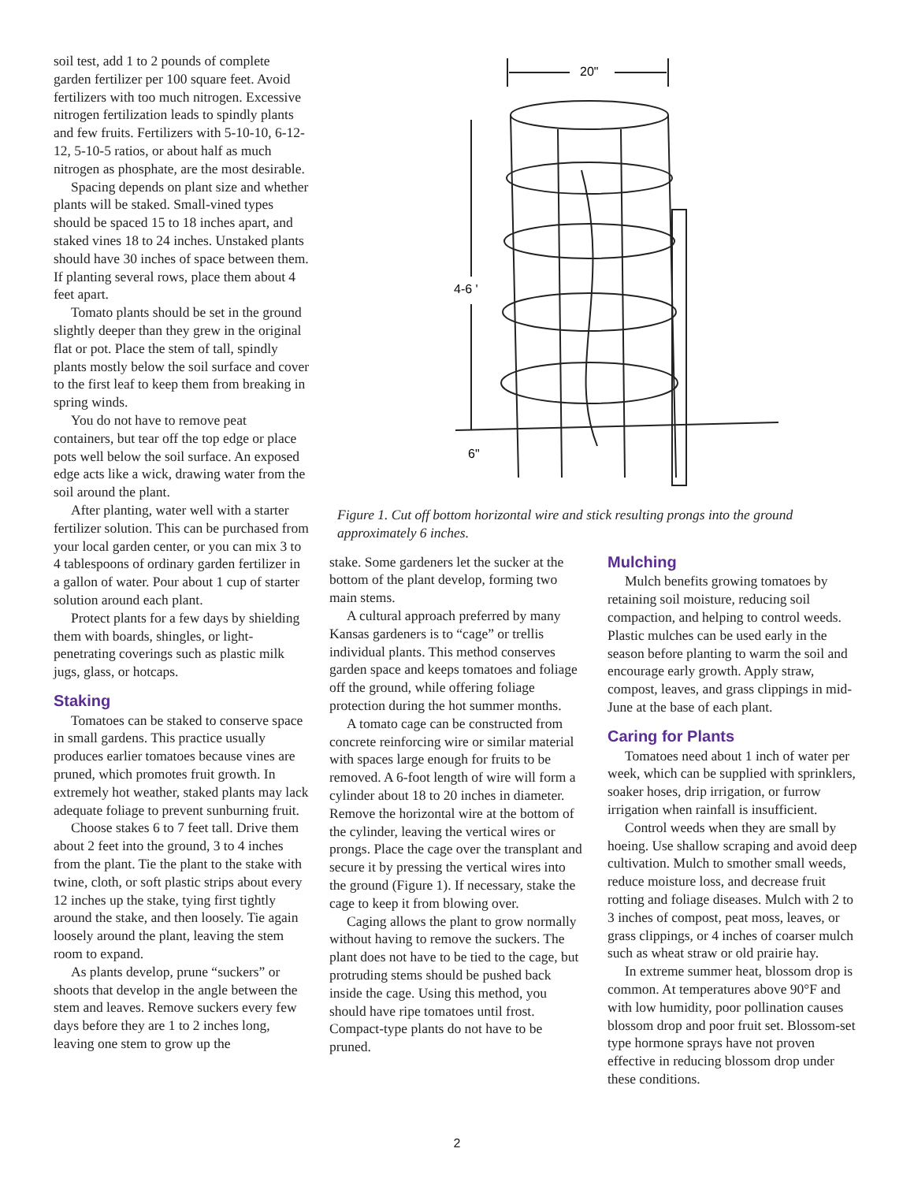soil test, add 1 to 2 pounds of complete garden fertilizer per 100 square feet. Avoid fertilizers with too much nitrogen. Excessive nitrogen fertilization leads to spindly plants and few fruits. Fertilizers with 5-10-10, 6-12-12, 5-10-5 ratios, or about half as much nitrogen as phosphate, are the most desirable.
Spacing depends on plant size and whether plants will be staked. Small-vined types should be spaced 15 to 18 inches apart, and staked vines 18 to 24 inches. Unstaked plants should have 30 inches of space between them. If planting several rows, place them about 4 feet apart.
Tomato plants should be set in the ground slightly deeper than they grew in the original flat or pot. Place the stem of tall, spindly plants mostly below the soil surface and cover to the first leaf to keep them from breaking in spring winds.
You do not have to remove peat containers, but tear off the top edge or place pots well below the soil surface. An exposed edge acts like a wick, drawing water from the soil around the plant.
After planting, water well with a starter fertilizer solution. This can be purchased from your local garden center, or you can mix 3 to 4 tablespoons of ordinary garden fertilizer in a gallon of water. Pour about 1 cup of starter solution around each plant.
Protect plants for a few days by shielding them with boards, shingles, or light-penetrating coverings such as plastic milk jugs, glass, or hotcaps.
Staking
Tomatoes can be staked to conserve space in small gardens. This practice usually produces earlier tomatoes because vines are pruned, which promotes fruit growth. In extremely hot weather, staked plants may lack adequate foliage to prevent sunburning fruit.
Choose stakes 6 to 7 feet tall. Drive them about 2 feet into the ground, 3 to 4 inches from the plant. Tie the plant to the stake with twine, cloth, or soft plastic strips about every 12 inches up the stake, tying first tightly around the stake, and then loosely. Tie again loosely around the plant, leaving the stem room to expand.
As plants develop, prune “suckers” or shoots that develop in the angle between the stem and leaves. Remove suckers every few days before they are 1 to 2 inches long, leaving one stem to grow up the
20"
4-6 '
6"
Figure 1. Cut off bottom horizontal wire and stick resulting prongs into the ground approximately 6 inches.
stake. Some gardeners let the sucker at the bottom of the plant develop, forming two main stems.
A cultural approach preferred by many Kansas gardeners is to “cage” or trellis individual plants. This method conserves garden space and keeps tomatoes and foliage off the ground, while offering foliage protection during the hot summer months.
A tomato cage can be constructed from concrete reinforcing wire or similar material with spaces large enough for fruits to be removed. A 6-foot length of wire will form a cylinder about 18 to 20 inches in diameter. Remove the horizontal wire at the bottom of the cylinder, leaving the vertical wires or prongs. Place the cage over the transplant and secure it by pressing the vertical wires into the ground (Figure 1). If necessary, stake the cage to keep it from blowing over.
Caging allows the plant to grow normally without having to remove the suckers. The plant does not have to be tied to the cage, but protruding stems should be pushed back inside the cage. Using this method, you should have ripe tomatoes until frost. Compact-type plants do not have to be pruned.
Mulching
Mulch benefits growing tomatoes by retaining soil moisture, reducing soil compaction, and helping to control weeds. Plastic mulches can be used early in the season before planting to warm the soil and encourage early growth. Apply straw, compost, leaves, and grass clippings in mid-June at the base of each plant.
Caring for Plants
Tomatoes need about 1 inch of water per week, which can be supplied with sprinklers, soaker hoses, drip irrigation, or furrow irrigation when rainfall is insufficient.
Control weeds when they are small by hoeing. Use shallow scraping and avoid deep cultivation. Mulch to smother small weeds, reduce moisture loss, and decrease fruit rotting and foliage diseases. Mulch with 2 to 3 inches of compost, peat moss, leaves, or grass clippings, or 4 inches of coarser mulch such as wheat straw or old prairie hay.
In extreme summer heat, blossom drop is common. At temperatures above 90°F and with low humidity, poor pollination causes blossom drop and poor fruit set. Blossom-set type hormone sprays have not proven effective in reducing blossom drop under these conditions.
2